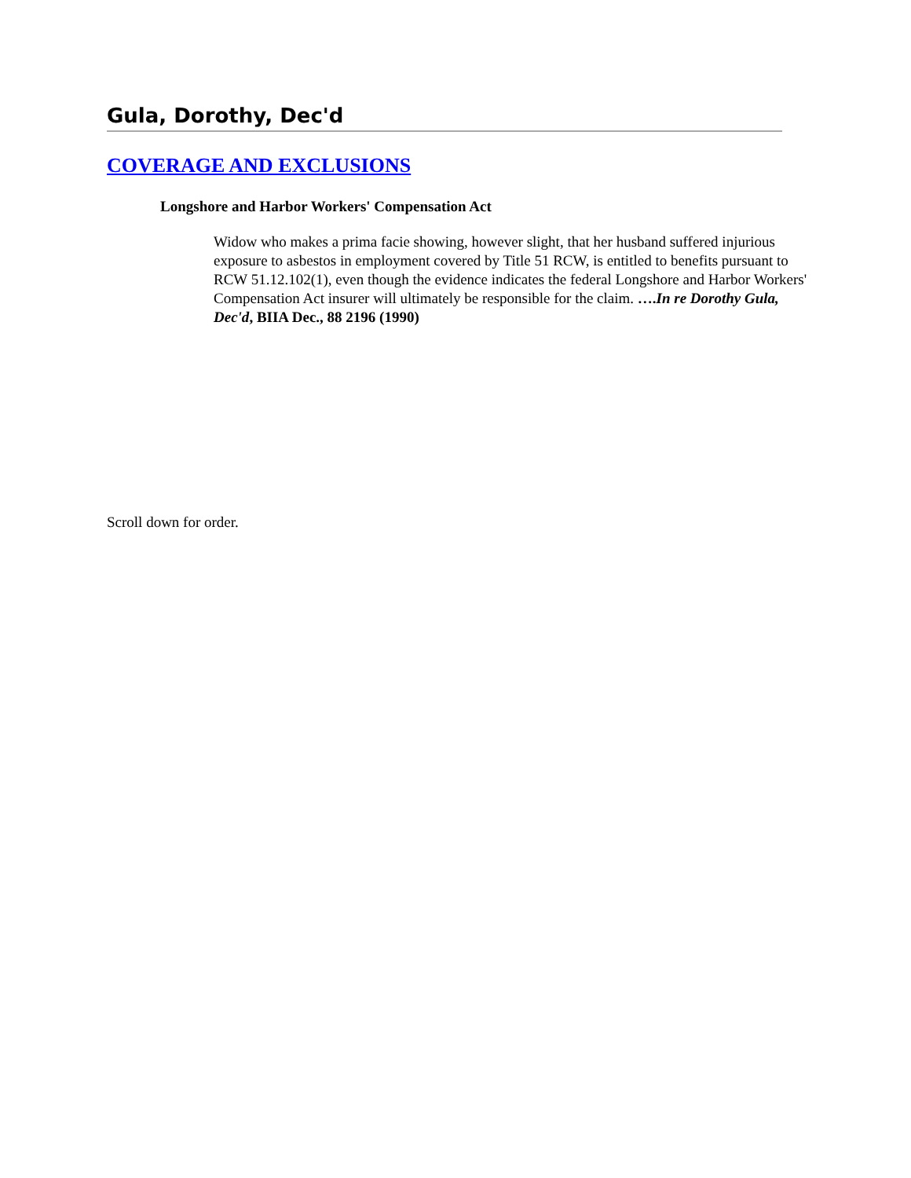Gula, Dorothy, Dec'd
COVERAGE AND EXCLUSIONS
Longshore and Harbor Workers' Compensation Act
Widow who makes a prima facie showing, however slight, that her husband suffered injurious exposure to asbestos in employment covered by Title 51 RCW, is entitled to benefits pursuant to RCW 51.12.102(1), even though the evidence indicates the federal Longshore and Harbor Workers' Compensation Act insurer will ultimately be responsible for the claim. ….In re Dorothy Gula, Dec'd, BIIA Dec., 88 2196 (1990)
Scroll down for order.